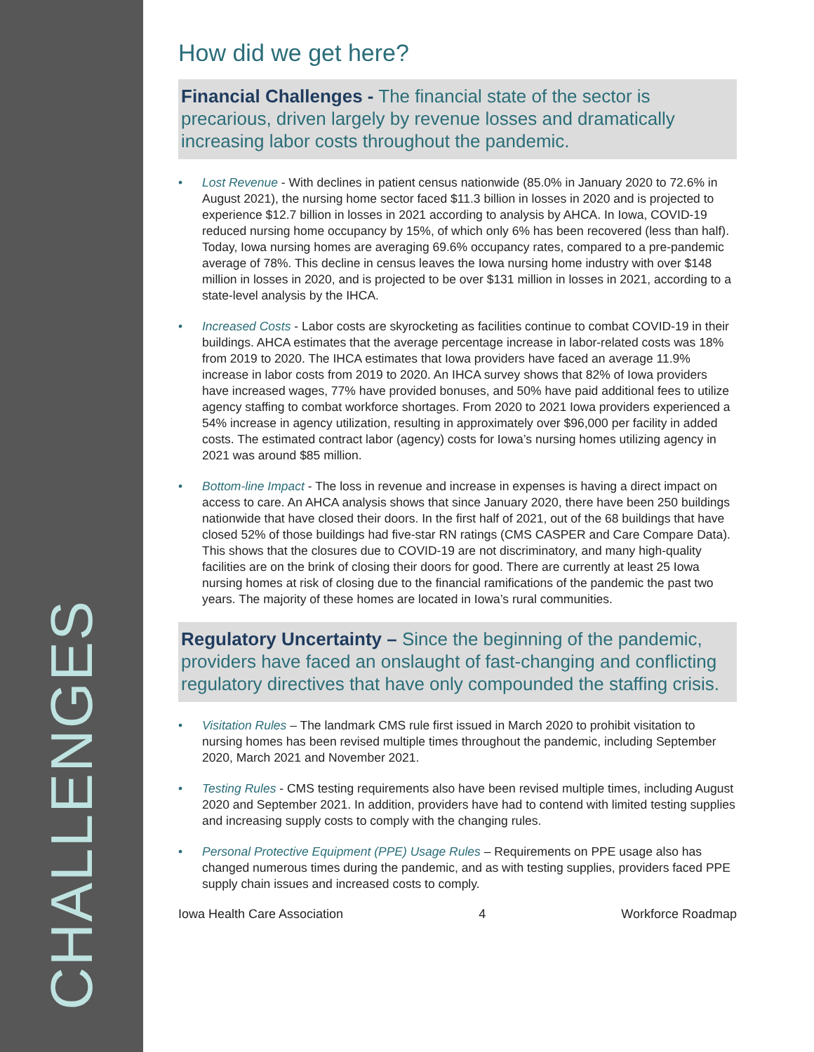CHALLENGES
How did we get here?
Financial Challenges - The financial state of the sector is precarious, driven largely by revenue losses and dramatically increasing labor costs throughout the pandemic.
• Lost Revenue - With declines in patient census nationwide (85.0% in January 2020 to 72.6% in August 2021), the nursing home sector faced $11.3 billion in losses in 2020 and is projected to experience $12.7 billion in losses in 2021 according to analysis by AHCA. In Iowa, COVID-19 reduced nursing home occupancy by 15%, of which only 6% has been recovered (less than half). Today, Iowa nursing homes are averaging 69.6% occupancy rates, compared to a pre-pandemic average of 78%. This decline in census leaves the Iowa nursing home industry with over $148 million in losses in 2020, and is projected to be over $131 million in losses in 2021, according to a state-level analysis by the IHCA.
• Increased Costs - Labor costs are skyrocketing as facilities continue to combat COVID-19 in their buildings. AHCA estimates that the average percentage increase in labor-related costs was 18% from 2019 to 2020. The IHCA estimates that Iowa providers have faced an average 11.9% increase in labor costs from 2019 to 2020. An IHCA survey shows that 82% of Iowa providers have increased wages, 77% have provided bonuses, and 50% have paid additional fees to utilize agency staffing to combat workforce shortages. From 2020 to 2021 Iowa providers experienced a 54% increase in agency utilization, resulting in approximately over $96,000 per facility in added costs. The estimated contract labor (agency) costs for Iowa’s nursing homes utilizing agency in 2021 was around $85 million.
• Bottom-line Impact - The loss in revenue and increase in expenses is having a direct impact on access to care. An AHCA analysis shows that since January 2020, there have been 250 buildings nationwide that have closed their doors. In the first half of 2021, out of the 68 buildings that have closed 52% of those buildings had five-star RN ratings (CMS CASPER and Care Compare Data). This shows that the closures due to COVID-19 are not discriminatory, and many high-quality facilities are on the brink of closing their doors for good. There are currently at least 25 Iowa nursing homes at risk of closing due to the financial ramifications of the pandemic the past two years. The majority of these homes are located in Iowa’s rural communities.
Regulatory Uncertainty – Since the beginning of the pandemic, providers have faced an onslaught of fast-changing and conflicting regulatory directives that have only compounded the staffing crisis.
• Visitation Rules – The landmark CMS rule first issued in March 2020 to prohibit visitation to nursing homes has been revised multiple times throughout the pandemic, including September 2020, March 2021 and November 2021.
• Testing Rules - CMS testing requirements also have been revised multiple times, including August 2020 and September 2021. In addition, providers have had to contend with limited testing supplies and increasing supply costs to comply with the changing rules.
• Personal Protective Equipment (PPE) Usage Rules – Requirements on PPE usage also has changed numerous times during the pandemic, and as with testing supplies, providers faced PPE supply chain issues and increased costs to comply.
Iowa Health Care Association 4 Workforce Roadmap